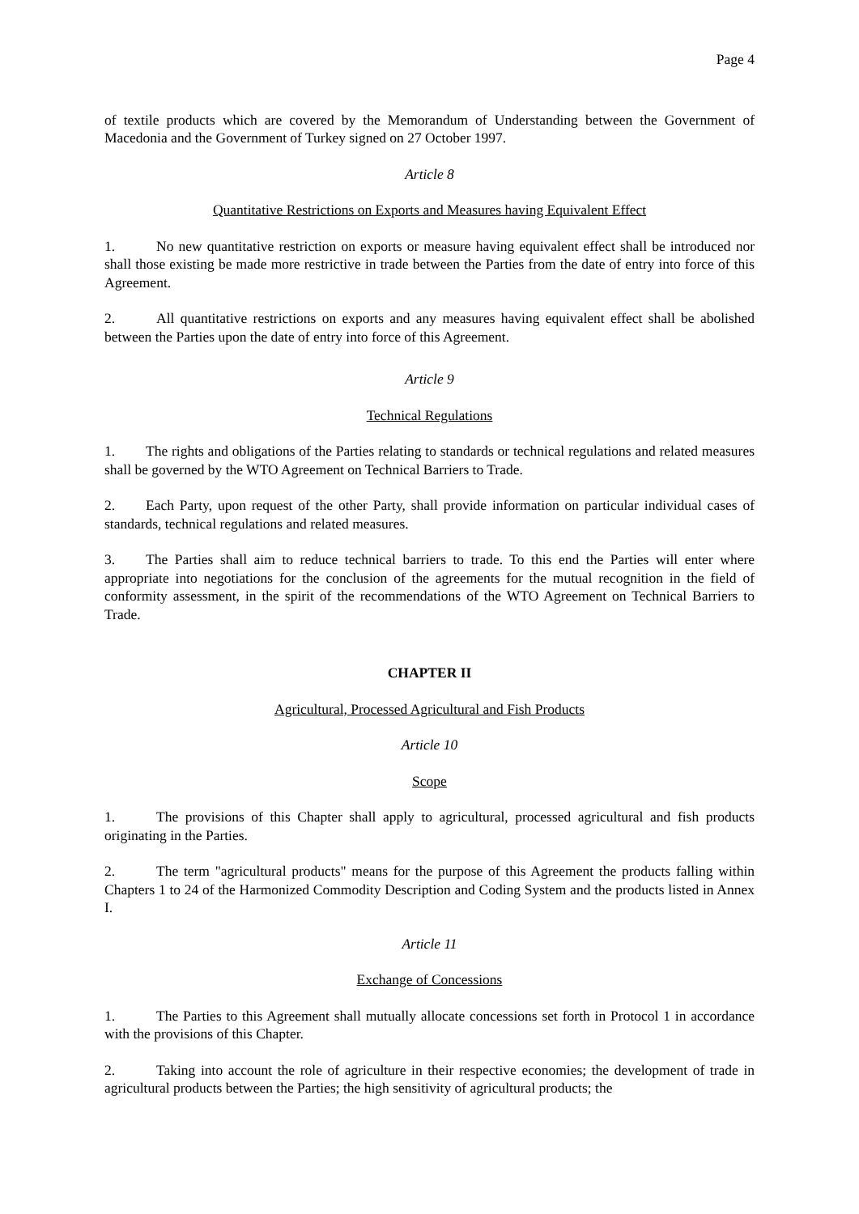Page 4
of textile products which are covered by the Memorandum of Understanding between the Government of Macedonia and the Government of Turkey signed on 27 October 1997.
Article 8
Quantitative Restrictions on Exports and Measures having Equivalent Effect
1. No new quantitative restriction on exports or measure having equivalent effect shall be introduced nor shall those existing be made more restrictive in trade between the Parties from the date of entry into force of this Agreement.
2. All quantitative restrictions on exports and any measures having equivalent effect shall be abolished between the Parties upon the date of entry into force of this Agreement.
Article 9
Technical Regulations
1. The rights and obligations of the Parties relating to standards or technical regulations and related measures shall be governed by the WTO Agreement on Technical Barriers to Trade.
2. Each Party, upon request of the other Party, shall provide information on particular individual cases of standards, technical regulations and related measures.
3. The Parties shall aim to reduce technical barriers to trade. To this end the Parties will enter where appropriate into negotiations for the conclusion of the agreements for the mutual recognition in the field of conformity assessment, in the spirit of the recommendations of the WTO Agreement on Technical Barriers to Trade.
CHAPTER II
Agricultural, Processed Agricultural and Fish Products
Article 10
Scope
1. The provisions of this Chapter shall apply to agricultural, processed agricultural and fish products originating in the Parties.
2. The term "agricultural products" means for the purpose of this Agreement the products falling within Chapters 1 to 24 of the Harmonized Commodity Description and Coding System and the products listed in Annex I.
Article 11
Exchange of Concessions
1. The Parties to this Agreement shall mutually allocate concessions set forth in Protocol 1 in accordance with the provisions of this Chapter.
2. Taking into account the role of agriculture in their respective economies; the development of trade in agricultural products between the Parties; the high sensitivity of agricultural products; the